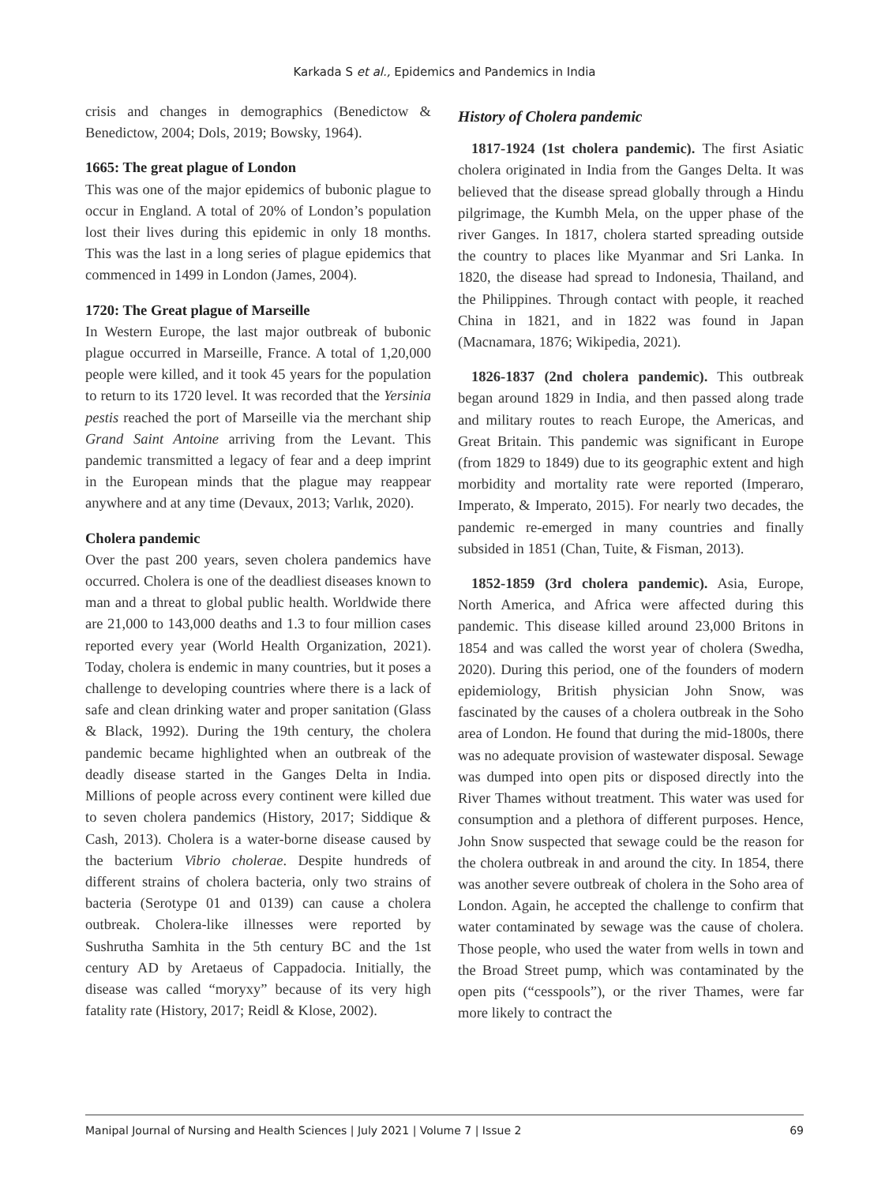Karkada S et al., Epidemics and Pandemics in India
crisis and changes in demographics (Benedictow & Benedictow, 2004; Dols, 2019; Bowsky, 1964).
1665: The great plague of London
This was one of the major epidemics of bubonic plague to occur in England. A total of 20% of London’s population lost their lives during this epidemic in only 18 months. This was the last in a long series of plague epidemics that commenced in 1499 in London (James, 2004).
1720: The Great plague of Marseille
In Western Europe, the last major outbreak of bubonic plague occurred in Marseille, France. A total of 1,20,000 people were killed, and it took 45 years for the population to return to its 1720 level. It was recorded that the Yersinia pestis reached the port of Marseille via the merchant ship Grand Saint Antoine arriving from the Levant. This pandemic transmitted a legacy of fear and a deep imprint in the European minds that the plague may reappear anywhere and at any time (Devaux, 2013; Varlık, 2020).
Cholera pandemic
Over the past 200 years, seven cholera pandemics have occurred. Cholera is one of the deadliest diseases known to man and a threat to global public health. Worldwide there are 21,000 to 143,000 deaths and 1.3 to four million cases reported every year (World Health Organization, 2021). Today, cholera is endemic in many countries, but it poses a challenge to developing countries where there is a lack of safe and clean drinking water and proper sanitation (Glass & Black, 1992). During the 19th century, the cholera pandemic became highlighted when an outbreak of the deadly disease started in the Ganges Delta in India. Millions of people across every continent were killed due to seven cholera pandemics (History, 2017; Siddique & Cash, 2013). Cholera is a water-borne disease caused by the bacterium Vibrio cholerae. Despite hundreds of different strains of cholera bacteria, only two strains of bacteria (Serotype 01 and 0139) can cause a cholera outbreak. Cholera-like illnesses were reported by Sushrutha Samhita in the 5th century BC and the 1st century AD by Aretaeus of Cappadocia. Initially, the disease was called “moryxy” because of its very high fatality rate (History, 2017; Reidl & Klose, 2002).
History of Cholera pandemic
1817-1924 (1st cholera pandemic). The first Asiatic cholera originated in India from the Ganges Delta. It was believed that the disease spread globally through a Hindu pilgrimage, the Kumbh Mela, on the upper phase of the river Ganges. In 1817, cholera started spreading outside the country to places like Myanmar and Sri Lanka. In 1820, the disease had spread to Indonesia, Thailand, and the Philippines. Through contact with people, it reached China in 1821, and in 1822 was found in Japan (Macnamara, 1876; Wikipedia, 2021).
1826-1837 (2nd cholera pandemic). This outbreak began around 1829 in India, and then passed along trade and military routes to reach Europe, the Americas, and Great Britain. This pandemic was significant in Europe (from 1829 to 1849) due to its geographic extent and high morbidity and mortality rate were reported (Imperaro, Imperato, & Imperato, 2015). For nearly two decades, the pandemic re-emerged in many countries and finally subsided in 1851 (Chan, Tuite, & Fisman, 2013).
1852-1859 (3rd cholera pandemic). Asia, Europe, North America, and Africa were affected during this pandemic. This disease killed around 23,000 Britons in 1854 and was called the worst year of cholera (Swedha, 2020). During this period, one of the founders of modern epidemiology, British physician John Snow, was fascinated by the causes of a cholera outbreak in the Soho area of London. He found that during the mid-1800s, there was no adequate provision of wastewater disposal. Sewage was dumped into open pits or disposed directly into the River Thames without treatment. This water was used for consumption and a plethora of different purposes. Hence, John Snow suspected that sewage could be the reason for the cholera outbreak in and around the city. In 1854, there was another severe outbreak of cholera in the Soho area of London. Again, he accepted the challenge to confirm that water contaminated by sewage was the cause of cholera. Those people, who used the water from wells in town and the Broad Street pump, which was contaminated by the open pits (“cesspools”), or the river Thames, were far more likely to contract the
Manipal Journal of Nursing and Health Sciences | July 2021 | Volume 7 | Issue 2 69